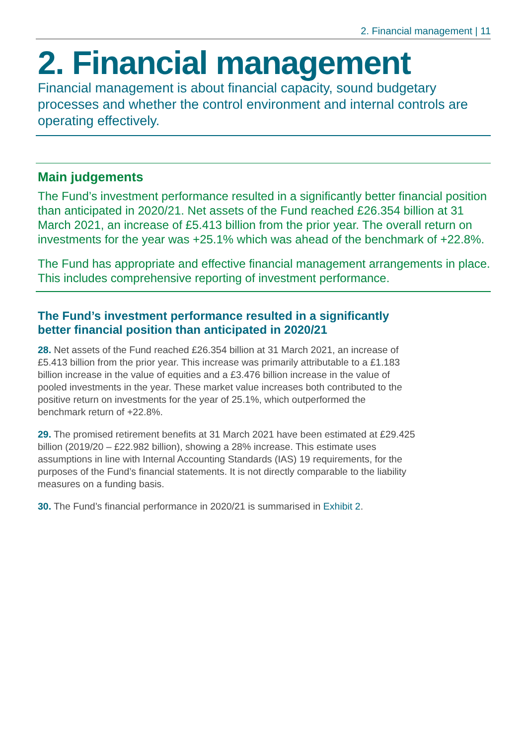2. Financial management | 11
2. Financial management
Financial management is about financial capacity, sound budgetary processes and whether the control environment and internal controls are operating effectively.
Main judgements
The Fund’s investment performance resulted in a significantly better financial position than anticipated in 2020/21. Net assets of the Fund reached £26.354 billion at 31 March 2021, an increase of £5.413 billion from the prior year. The overall return on investments for the year was +25.1% which was ahead of the benchmark of +22.8%.
The Fund has appropriate and effective financial management arrangements in place. This includes comprehensive reporting of investment performance.
The Fund’s investment performance resulted in a significantly better financial position than anticipated in 2020/21
28. Net assets of the Fund reached £26.354 billion at 31 March 2021, an increase of £5.413 billion from the prior year. This increase was primarily attributable to a £1.183 billion increase in the value of equities and a £3.476 billion increase in the value of pooled investments in the year. These market value increases both contributed to the positive return on investments for the year of 25.1%, which outperformed the benchmark return of +22.8%.
29. The promised retirement benefits at 31 March 2021 have been estimated at £29.425 billion (2019/20 – £22.982 billion), showing a 28% increase. This estimate uses assumptions in line with Internal Accounting Standards (IAS) 19 requirements, for the purposes of the Fund’s financial statements. It is not directly comparable to the liability measures on a funding basis.
30. The Fund’s financial performance in 2020/21 is summarised in Exhibit 2.